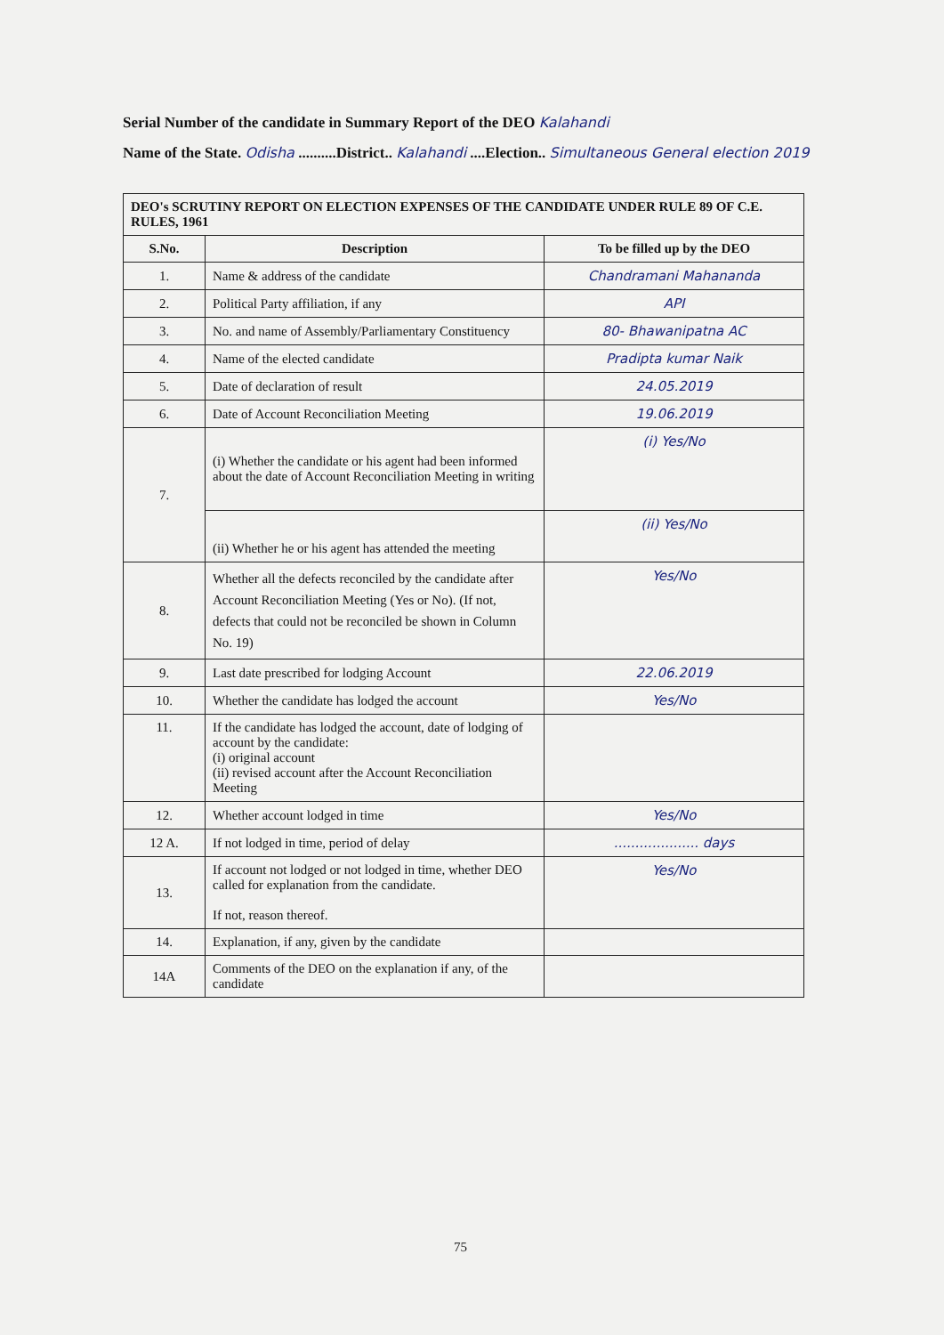Serial Number of the candidate in Summary Report of the DEO Kalahandi
Name of the State. Odisha ..........District.. Kalahandi ....Election.. Simultaneous General election 2019
| DEO's SCRUTINY REPORT ON ELECTION EXPENSES OF THE CANDIDATE UNDER RULE 89 OF C.E. RULES, 1961 | | |
| --- | --- | --- |
| S.No. | Description | To be filled up by the DEO |
| 1. | Name & address of the candidate | Chandramani Mahananda |
| 2. | Political Party affiliation, if any | API |
| 3. | No. and name of Assembly/Parliamentary Constituency | 80- Bhawanipatna AC |
| 4. | Name of the elected candidate | Pradipta kumar Naik |
| 5. | Date of declaration of result | 24.05.2019 |
| 6. | Date of Account Reconciliation Meeting | 19.06.2019 |
| 7. | (i) Whether the candidate or his agent had been informed about the date of Account Reconciliation Meeting in writing | (i) Yes/No |
| | (ii) Whether he or his agent has attended the meeting | (ii) Yes/No |
| 8. | Whether all the defects reconciled by the candidate after Account Reconciliation Meeting (Yes or No). (If not, defects that could not be reconciled be shown in Column No. 19) | Yes/No |
| 9. | Last date prescribed for lodging Account | 22.06.2019 |
| 10. | Whether the candidate has lodged the account | Yes/No |
| 11. | If the candidate has lodged the account, date of lodging of account by the candidate: (i) original account (ii) revised account after the Account Reconciliation Meeting | |
| 12. | Whether account lodged in time | Yes/No |
| 12 A. | If not lodged in time, period of delay | .................... days |
| 13. | If account not lodged or not lodged in time, whether DEO called for explanation from the candidate. If not, reason thereof. | Yes/No |
| 14. | Explanation, if any, given by the candidate | |
| 14A | Comments of the DEO on the explanation if any, of the candidate | |
75